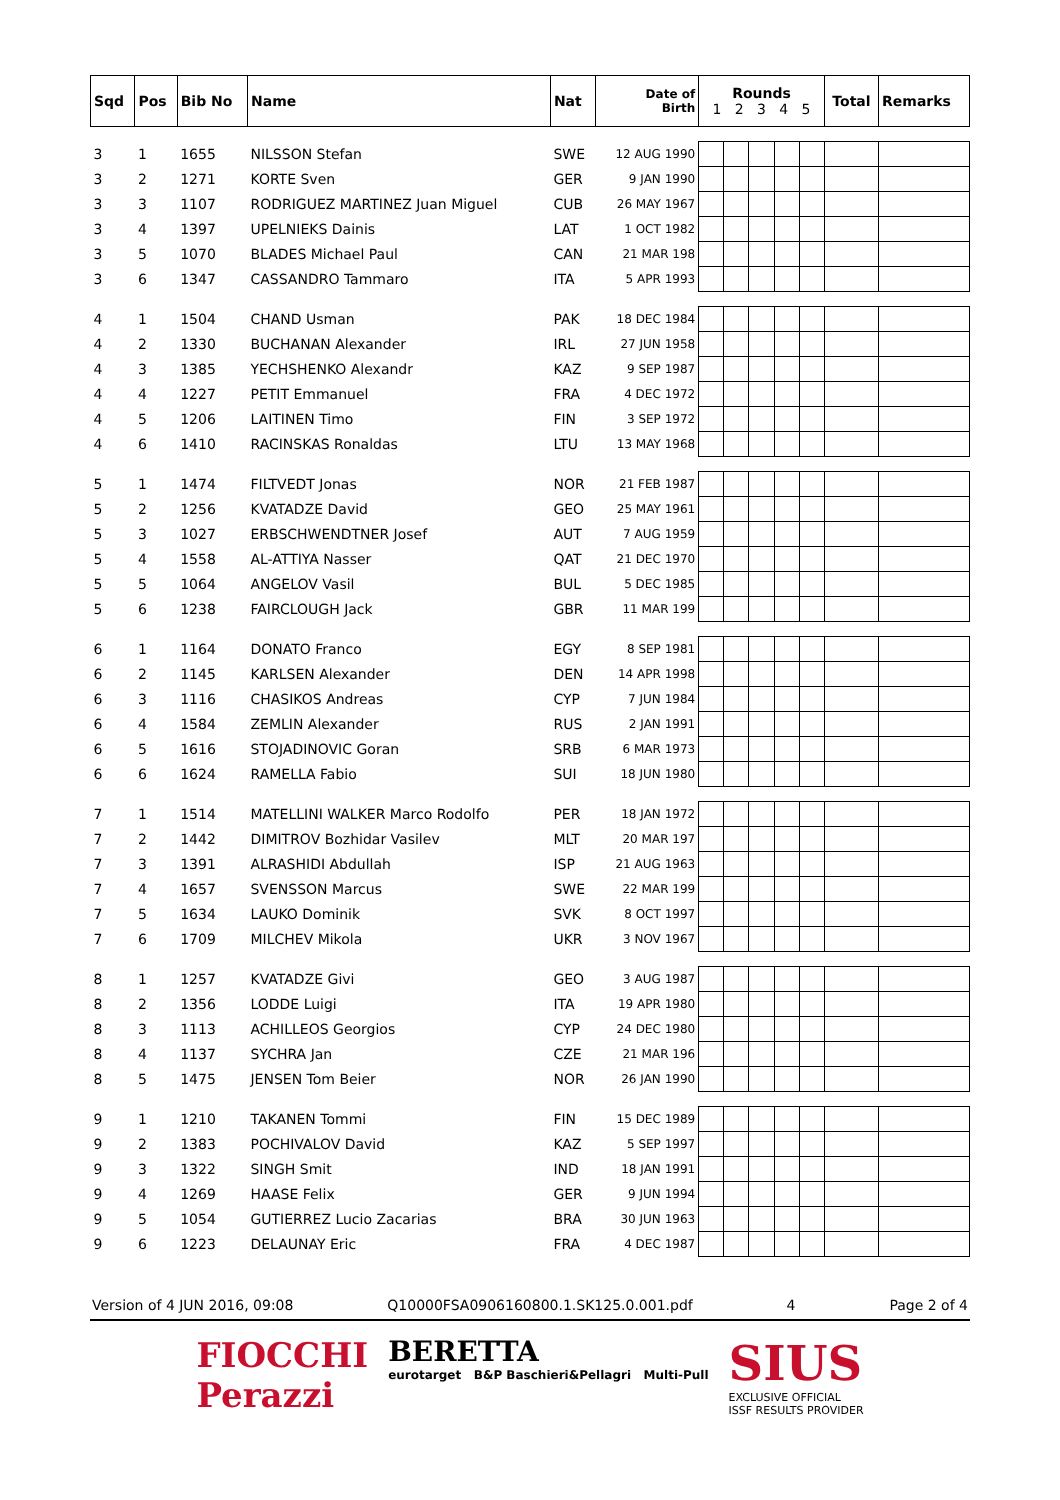| Sqd | Pos | Bib No | Name | Nat | Date of Birth | Rounds 1 2 3 4 5 | | | | | Total | Remarks |
| --- | --- | --- | --- | --- | --- | --- | --- | --- | --- | --- | --- | --- |
| 3 | 1 | 1655 | NILSSON Stefan | SWE | 12 AUG 1990 | | | | | | | |
| 3 | 2 | 1271 | KORTE Sven | GER | 9 JAN 1990 | | | | | | | |
| 3 | 3 | 1107 | RODRIGUEZ MARTINEZ Juan Miguel | CUB | 26 MAY 1967 | | | | | | | |
| 3 | 4 | 1397 | UPELNIEKS Dainis | LAT | 1 OCT 1982 | | | | | | | |
| 3 | 5 | 1070 | BLADES Michael Paul | CAN | 21 MAR 198 | | | | | | | |
| 3 | 6 | 1347 | CASSANDRO Tammaro | ITA | 5 APR 1993 | | | | | | | |
| 4 | 1 | 1504 | CHAND Usman | PAK | 18 DEC 1984 | | | | | | | |
| 4 | 2 | 1330 | BUCHANAN Alexander | IRL | 27 JUN 1958 | | | | | | | |
| 4 | 3 | 1385 | YECHSHENKO Alexandr | KAZ | 9 SEP 1987 | | | | | | | |
| 4 | 4 | 1227 | PETIT Emmanuel | FRA | 4 DEC 1972 | | | | | | | |
| 4 | 5 | 1206 | LAITINEN Timo | FIN | 3 SEP 1972 | | | | | | | |
| 4 | 6 | 1410 | RACINSKAS Ronaldas | LTU | 13 MAY 1968 | | | | | | | |
| 5 | 1 | 1474 | FILTVEDT Jonas | NOR | 21 FEB 1987 | | | | | | | |
| 5 | 2 | 1256 | KVATADZE David | GEO | 25 MAY 1961 | | | | | | | |
| 5 | 3 | 1027 | ERBSCHWENDTNER Josef | AUT | 7 AUG 1959 | | | | | | | |
| 5 | 4 | 1558 | AL-ATTIYA Nasser | QAT | 21 DEC 1970 | | | | | | | |
| 5 | 5 | 1064 | ANGELOV Vasil | BUL | 5 DEC 1985 | | | | | | | |
| 5 | 6 | 1238 | FAIRCLOUGH Jack | GBR | 11 MAR 199 | | | | | | | |
| 6 | 1 | 1164 | DONATO Franco | EGY | 8 SEP 1981 | | | | | | | |
| 6 | 2 | 1145 | KARLSEN Alexander | DEN | 14 APR 1998 | | | | | | | |
| 6 | 3 | 1116 | CHASIKOS Andreas | CYP | 7 JUN 1984 | | | | | | | |
| 6 | 4 | 1584 | ZEMLIN Alexander | RUS | 2 JAN 1991 | | | | | | | |
| 6 | 5 | 1616 | STOJADINOVIC Goran | SRB | 6 MAR 1973 | | | | | | | |
| 6 | 6 | 1624 | RAMELLA Fabio | SUI | 18 JUN 1980 | | | | | | | |
| 7 | 1 | 1514 | MATELLINI WALKER Marco Rodolfo | PER | 18 JAN 1972 | | | | | | | |
| 7 | 2 | 1442 | DIMITROV Bozhidar Vasilev | MLT | 20 MAR 197 | | | | | | | |
| 7 | 3 | 1391 | ALRASHIDI Abdullah | ISP | 21 AUG 1963 | | | | | | | |
| 7 | 4 | 1657 | SVENSSON Marcus | SWE | 22 MAR 199 | | | | | | | |
| 7 | 5 | 1634 | LAUKO Dominik | SVK | 8 OCT 1997 | | | | | | | |
| 7 | 6 | 1709 | MILCHEV Mikola | UKR | 3 NOV 1967 | | | | | | | |
| 8 | 1 | 1257 | KVATADZE Givi | GEO | 3 AUG 1987 | | | | | | | |
| 8 | 2 | 1356 | LODDE Luigi | ITA | 19 APR 1980 | | | | | | | |
| 8 | 3 | 1113 | ACHILLEOS Georgios | CYP | 24 DEC 1980 | | | | | | | |
| 8 | 4 | 1137 | SYCHRA Jan | CZE | 21 MAR 196 | | | | | | | |
| 8 | 5 | 1475 | JENSEN Tom Beier | NOR | 26 JAN 1990 | | | | | | | |
| 9 | 1 | 1210 | TAKANEN Tommi | FIN | 15 DEC 1989 | | | | | | | |
| 9 | 2 | 1383 | POCHIVALOV David | KAZ | 5 SEP 1997 | | | | | | | |
| 9 | 3 | 1322 | SINGH Smit | IND | 18 JAN 1991 | | | | | | | |
| 9 | 4 | 1269 | HAASE Felix | GER | 9 JUN 1994 | | | | | | | |
| 9 | 5 | 1054 | GUTIERREZ Lucio Zacarias | BRA | 30 JUN 1963 | | | | | | | |
| 9 | 6 | 1223 | DELAUNAY Eric | FRA | 4 DEC 1987 | | | | | | | |
Version of 4 JUN 2016, 09:08 Q10000FSA0906160800.1.SK125.0.001.pdf 4 Page 2 of 4
FIOCCHI
Perazzi
BERETTA
eurotarget B&P Baschieri&Pellagri Multi-Pull
SIUS
EXCLUSIVE OFFICIAL
ISSF RESULTS PROVIDER